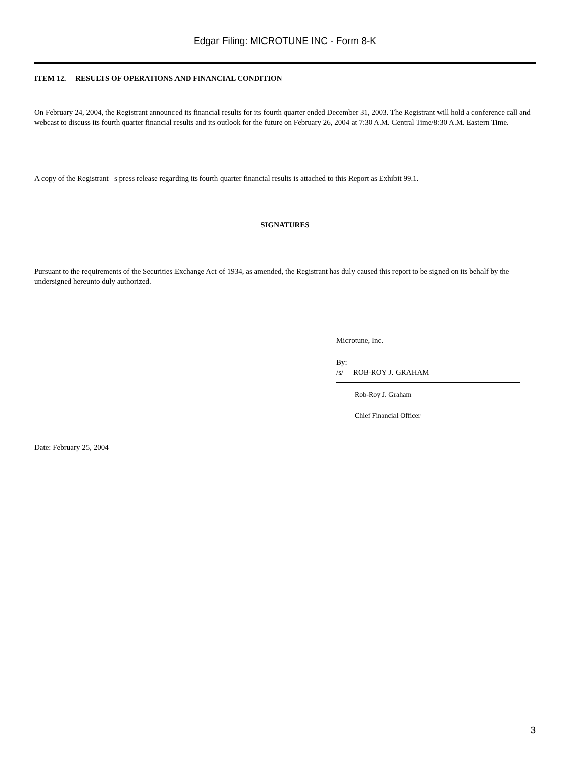Edgar Filing: MICROTUNE INC - Form 8-K
ITEM 12. RESULTS OF OPERATIONS AND FINANCIAL CONDITION
On February 24, 2004, the Registrant announced its financial results for its fourth quarter ended December 31, 2003. The Registrant will hold a conference call and webcast to discuss its fourth quarter financial results and its outlook for the future on February 26, 2004 at 7:30 A.M. Central Time/8:30 A.M. Eastern Time.
A copy of the Registrant s press release regarding its fourth quarter financial results is attached to this Report as Exhibit 99.1.
SIGNATURES
Pursuant to the requirements of the Securities Exchange Act of 1934, as amended, the Registrant has duly caused this report to be signed on its behalf by the undersigned hereunto duly authorized.
Microtune, Inc.
By: /s/ ROB-ROY J. GRAHAM
Rob-Roy J. Graham
Chief Financial Officer
Date: February 25, 2004
3